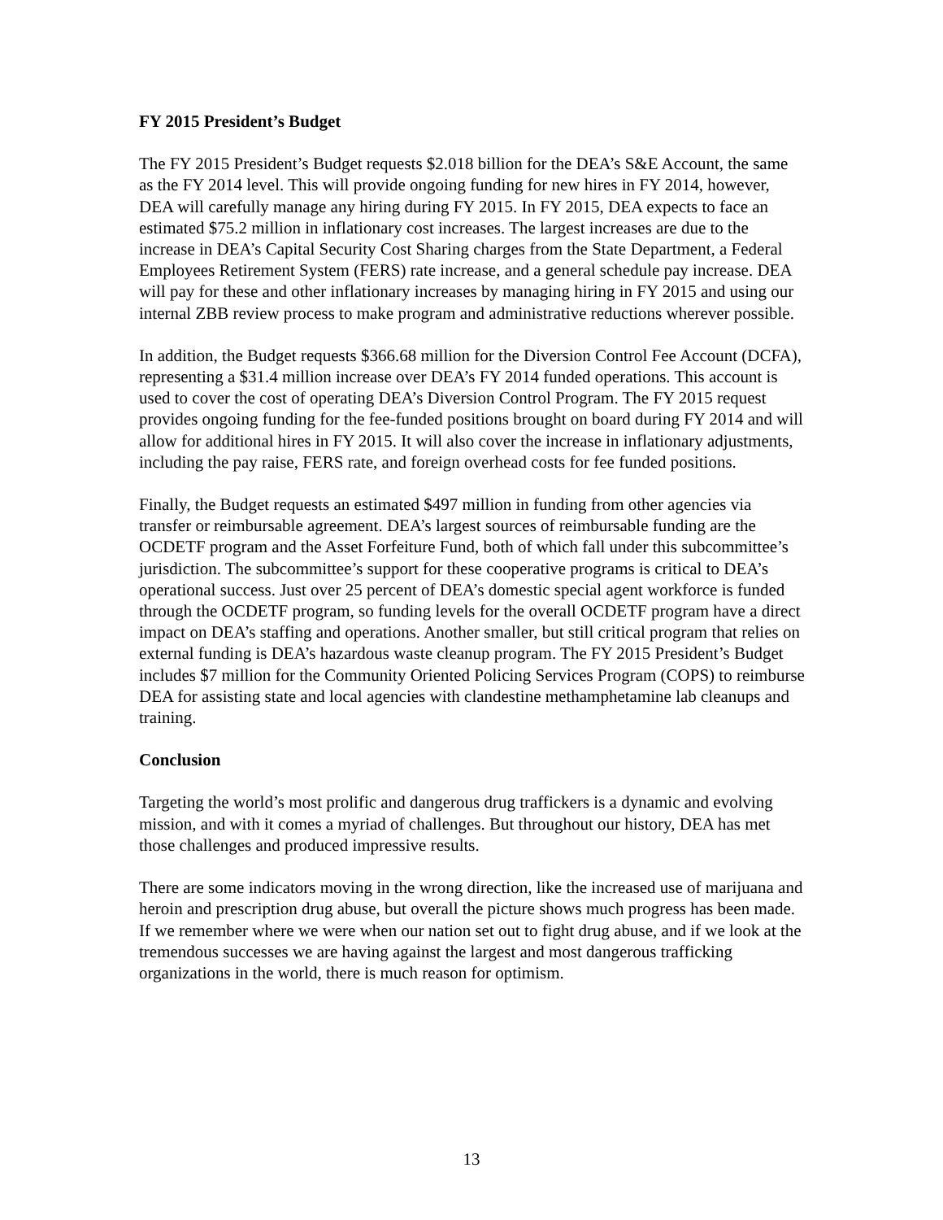FY 2015 President’s Budget
The FY 2015 President’s Budget requests $2.018 billion for the DEA’s S&E Account, the same as the FY 2014 level. This will provide ongoing funding for new hires in FY 2014, however, DEA will carefully manage any hiring during FY 2015. In FY 2015, DEA expects to face an estimated $75.2 million in inflationary cost increases. The largest increases are due to the increase in DEA’s Capital Security Cost Sharing charges from the State Department, a Federal Employees Retirement System (FERS) rate increase, and a general schedule pay increase. DEA will pay for these and other inflationary increases by managing hiring in FY 2015 and using our internal ZBB review process to make program and administrative reductions wherever possible.
In addition, the Budget requests $366.68 million for the Diversion Control Fee Account (DCFA), representing a $31.4 million increase over DEA’s FY 2014 funded operations. This account is used to cover the cost of operating DEA’s Diversion Control Program. The FY 2015 request provides ongoing funding for the fee-funded positions brought on board during FY 2014 and will allow for additional hires in FY 2015. It will also cover the increase in inflationary adjustments, including the pay raise, FERS rate, and foreign overhead costs for fee funded positions.
Finally, the Budget requests an estimated $497 million in funding from other agencies via transfer or reimbursable agreement. DEA’s largest sources of reimbursable funding are the OCDETF program and the Asset Forfeiture Fund, both of which fall under this subcommittee’s jurisdiction. The subcommittee’s support for these cooperative programs is critical to DEA’s operational success. Just over 25 percent of DEA’s domestic special agent workforce is funded through the OCDETF program, so funding levels for the overall OCDETF program have a direct impact on DEA’s staffing and operations. Another smaller, but still critical program that relies on external funding is DEA’s hazardous waste cleanup program. The FY 2015 President’s Budget includes $7 million for the Community Oriented Policing Services Program (COPS) to reimburse DEA for assisting state and local agencies with clandestine methamphetamine lab cleanups and training.
Conclusion
Targeting the world’s most prolific and dangerous drug traffickers is a dynamic and evolving mission, and with it comes a myriad of challenges. But throughout our history, DEA has met those challenges and produced impressive results.
There are some indicators moving in the wrong direction, like the increased use of marijuana and heroin and prescription drug abuse, but overall the picture shows much progress has been made. If we remember where we were when our nation set out to fight drug abuse, and if we look at the tremendous successes we are having against the largest and most dangerous trafficking organizations in the world, there is much reason for optimism.
13